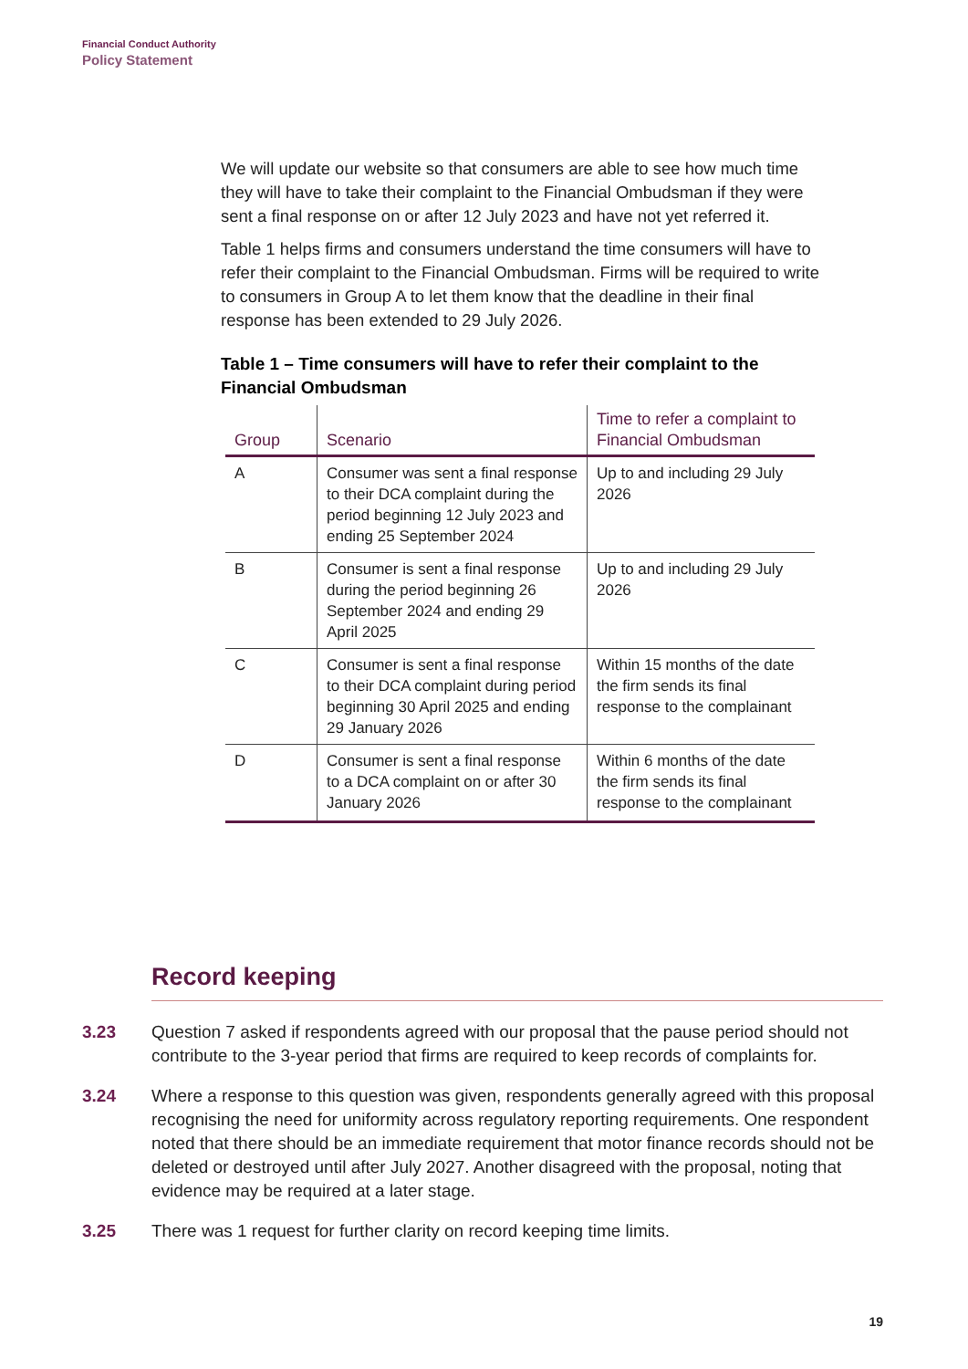Financial Conduct Authority
Policy Statement
We will update our website so that consumers are able to see how much time they will have to take their complaint to the Financial Ombudsman if they were sent a final response on or after 12 July 2023 and have not yet referred it.
Table 1 helps firms and consumers understand the time consumers will have to refer their complaint to the Financial Ombudsman. Firms will be required to write to consumers in Group A to let them know that the deadline in their final response has been extended to 29 July 2026.
Table 1 – Time consumers will have to refer their complaint to the Financial Ombudsman
| Group | Scenario | Time to refer a complaint to Financial Ombudsman |
| --- | --- | --- |
| A | Consumer was sent a final response to their DCA complaint during the period beginning 12 July 2023 and ending 25 September 2024 | Up to and including 29 July 2026 |
| B | Consumer is sent a final response during the period beginning 26 September 2024 and ending 29 April 2025 | Up to and including 29 July 2026 |
| C | Consumer is sent a final response to their DCA complaint during period beginning 30 April 2025 and ending 29 January 2026 | Within 15 months of the date the firm sends its final response to the complainant |
| D | Consumer is sent a final response to a DCA complaint on or after 30 January 2026 | Within 6 months of the date the firm sends its final response to the complainant |
Record keeping
3.23 Question 7 asked if respondents agreed with our proposal that the pause period should not contribute to the 3-year period that firms are required to keep records of complaints for.
3.24 Where a response to this question was given, respondents generally agreed with this proposal recognising the need for uniformity across regulatory reporting requirements. One respondent noted that there should be an immediate requirement that motor finance records should not be deleted or destroyed until after July 2027. Another disagreed with the proposal, noting that evidence may be required at a later stage.
3.25 There was 1 request for further clarity on record keeping time limits.
19